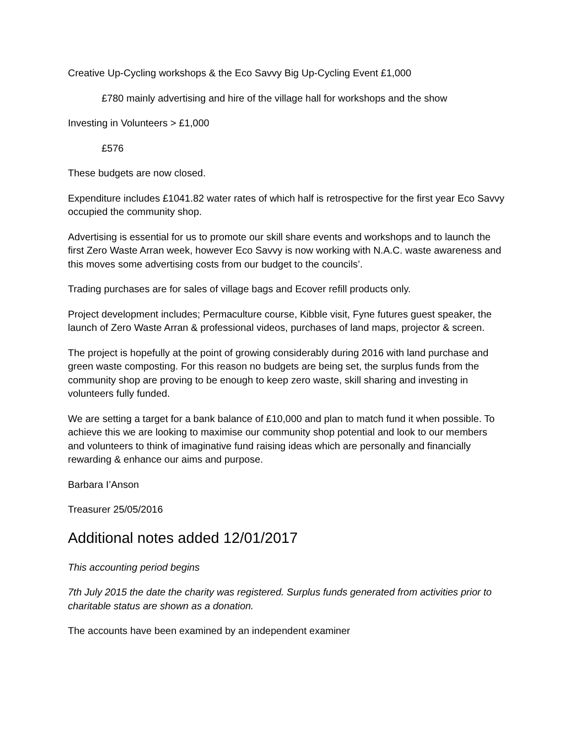Creative Up-Cycling workshops & the Eco Savvy Big Up-Cycling Event £1,000
£780 mainly advertising and hire of the village hall for workshops and the show
Investing in Volunteers > £1,000
£576
These budgets are now closed.
Expenditure includes £1041.82 water rates of which half is retrospective for the first year Eco Savvy occupied the community shop.
Advertising is essential for us to promote our skill share events and workshops and to launch the first Zero Waste Arran week, however Eco Savvy is now working with N.A.C. waste awareness and this moves some advertising costs from our budget to the councils’.
Trading purchases are for sales of village bags and Ecover refill products only.
Project development includes; Permaculture course, Kibble visit, Fyne futures guest speaker, the launch of Zero Waste Arran & professional videos, purchases of land maps, projector & screen.
The project is hopefully at the point of growing considerably during 2016 with land purchase and green waste composting. For this reason no budgets are being set, the surplus funds from the community shop are proving to be enough to keep zero waste, skill sharing and investing in volunteers fully funded.
We are setting a target for a bank balance of £10,000 and plan to match fund it when possible. To achieve this we are looking to maximise our community shop potential and look to our members and volunteers to think of imaginative fund raising ideas which are personally and financially rewarding & enhance our aims and purpose.
Barbara I’Anson
Treasurer 25/05/2016
Additional notes added 12/01/2017
This accounting period begins
7th July 2015 the date the charity was registered. Surplus funds generated from activities prior to charitable status are shown as a donation.
The accounts have been examined by an independent examiner